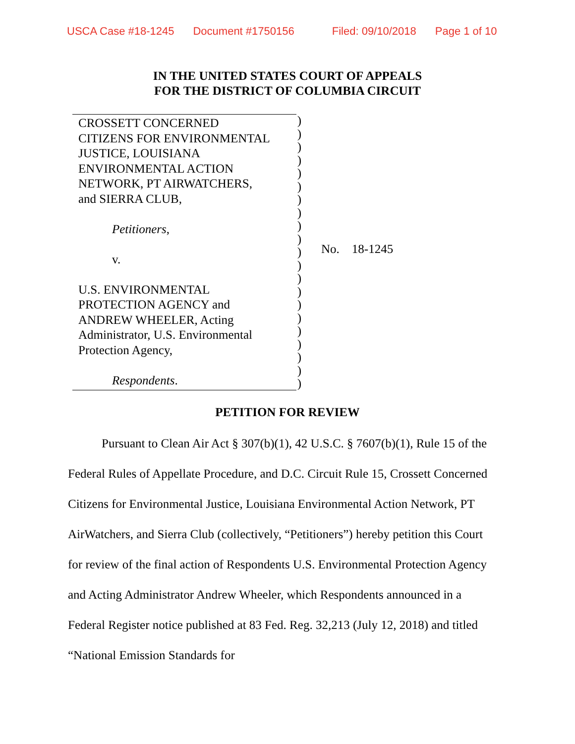USCA Case #18-1245 Document #1750156 Filed: 09/10/2018 Page 1 of 10
IN THE UNITED STATES COURT OF APPEALS
FOR THE DISTRICT OF COLUMBIA CIRCUIT
CROSSETT CONCERNED
CITIZENS FOR ENVIRONMENTAL
JUSTICE, LOUISIANA
ENVIRONMENTAL ACTION
NETWORK, PT AIRWATCHERS,
and SIERRA CLUB,
Petitioners,
v.
U.S. ENVIRONMENTAL
PROTECTION AGENCY and
ANDREW WHEELER, Acting
Administrator, U.S. Environmental
Protection Agency,
Respondents.
)
)
)
)
)
)
)
)
)
)
)
)
)
)
)
)
)
)
)
)
)
No. 18-1245
PETITION FOR REVIEW
Pursuant to Clean Air Act § 307(b)(1), 42 U.S.C. § 7607(b)(1), Rule 15 of the Federal Rules of Appellate Procedure, and D.C. Circuit Rule 15, Crossett Concerned Citizens for Environmental Justice, Louisiana Environmental Action Network, PT AirWatchers, and Sierra Club (collectively, “Petitioners”) hereby petition this Court for review of the final action of Respondents U.S. Environmental Protection Agency and Acting Administrator Andrew Wheeler, which Respondents announced in a Federal Register notice published at 83 Fed. Reg. 32,213 (July 12, 2018) and titled “National Emission Standards for